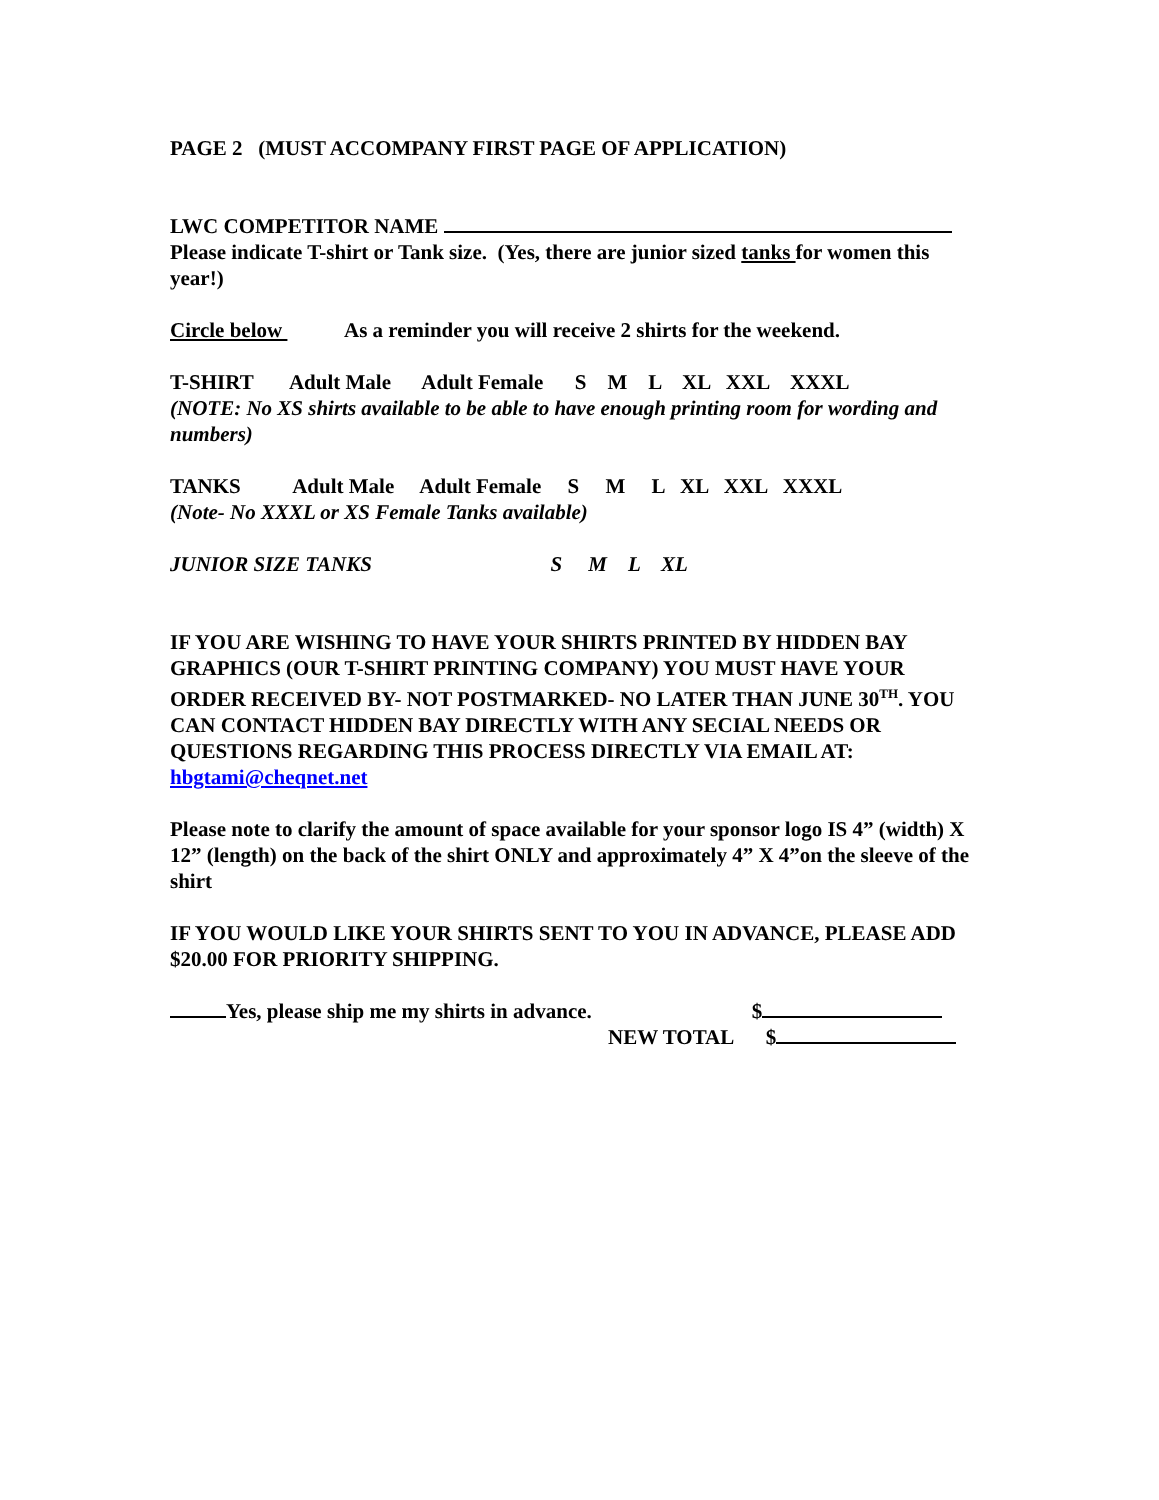PAGE 2 (MUST ACCOMPANY FIRST PAGE OF APPLICATION)
LWC COMPETITOR NAME
Please indicate T-shirt or Tank size. (Yes, there are junior sized tanks for women this year!)
Circle below As a reminder you will receive 2 shirts for the weekend.
T-SHIRT Adult Male Adult Female S M L XL XXL XXXL
(NOTE: No XS shirts available to be able to have enough printing room for wording and numbers)
TANKS Adult Male Adult Female S M L XL XXL XXXL
(Note- No XXXL or XS Female Tanks available)
JUNIOR SIZE TANKS S M L XL
IF YOU ARE WISHING TO HAVE YOUR SHIRTS PRINTED BY HIDDEN BAY GRAPHICS (OUR T-SHIRT PRINTING COMPANY) YOU MUST HAVE YOUR ORDER RECEIVED BY- NOT POSTMARKED- NO LATER THAN JUNE 30<sup>TH</sup>. YOU CAN CONTACT HIDDEN BAY DIRECTLY WITH ANY SECIAL NEEDS OR QUESTIONS REGARDING THIS PROCESS DIRECTLY VIA EMAIL AT: hbgtami@cheqnet.net
Please note to clarify the amount of space available for your sponsor logo IS 4” (width) X 12” (length) on the back of the shirt ONLY and approximately 4” X 4”on the sleeve of the shirt
IF YOU WOULD LIKE YOUR SHIRTS SENT TO YOU IN ADVANCE, PLEASE ADD $20.00 FOR PRIORITY SHIPPING.
Yes, please ship me my shirts in advance. $
NEW TOTAL $